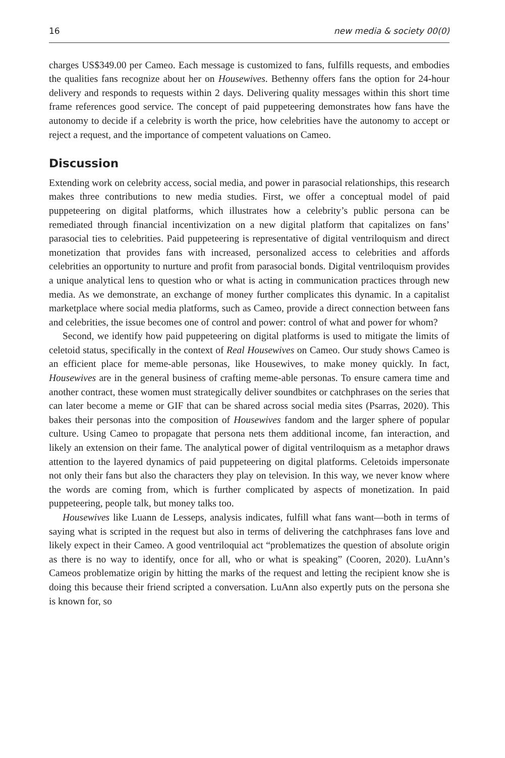16 new media & society 00(0)
charges US$349.00 per Cameo. Each message is customized to fans, fulfills requests, and embodies the qualities fans recognize about her on Housewives. Bethenny offers fans the option for 24-hour delivery and responds to requests within 2 days. Delivering quality messages within this short time frame references good service. The concept of paid puppeteering demonstrates how fans have the autonomy to decide if a celebrity is worth the price, how celebrities have the autonomy to accept or reject a request, and the importance of competent valuations on Cameo.
Discussion
Extending work on celebrity access, social media, and power in parasocial relationships, this research makes three contributions to new media studies. First, we offer a conceptual model of paid puppeteering on digital platforms, which illustrates how a celebrity’s public persona can be remediated through financial incentivization on a new digital platform that capitalizes on fans’ parasocial ties to celebrities. Paid puppeteering is representative of digital ventriloquism and direct monetization that provides fans with increased, personalized access to celebrities and affords celebrities an opportunity to nurture and profit from parasocial bonds. Digital ventriloquism provides a unique analytical lens to question who or what is acting in communication practices through new media. As we demonstrate, an exchange of money further complicates this dynamic. In a capitalist marketplace where social media platforms, such as Cameo, provide a direct connection between fans and celebrities, the issue becomes one of control and power: control of what and power for whom?
Second, we identify how paid puppeteering on digital platforms is used to mitigate the limits of celetoid status, specifically in the context of Real Housewives on Cameo. Our study shows Cameo is an efficient place for meme-able personas, like Housewives, to make money quickly. In fact, Housewives are in the general business of crafting meme-able personas. To ensure camera time and another contract, these women must strategically deliver soundbites or catchphrases on the series that can later become a meme or GIF that can be shared across social media sites (Psarras, 2020). This bakes their personas into the composition of Housewives fandom and the larger sphere of popular culture. Using Cameo to propagate that persona nets them additional income, fan interaction, and likely an extension on their fame. The analytical power of digital ventriloquism as a metaphor draws attention to the layered dynamics of paid puppeteering on digital platforms. Celetoids impersonate not only their fans but also the characters they play on television. In this way, we never know where the words are coming from, which is further complicated by aspects of monetization. In paid puppeteering, people talk, but money talks too.
Housewives like Luann de Lesseps, analysis indicates, fulfill what fans want—both in terms of saying what is scripted in the request but also in terms of delivering the catchphrases fans love and likely expect in their Cameo. A good ventriloquial act “problematizes the question of absolute origin as there is no way to identify, once for all, who or what is speaking” (Cooren, 2020). LuAnn’s Cameos problematize origin by hitting the marks of the request and letting the recipient know she is doing this because their friend scripted a conversation. LuAnn also expertly puts on the persona she is known for, so